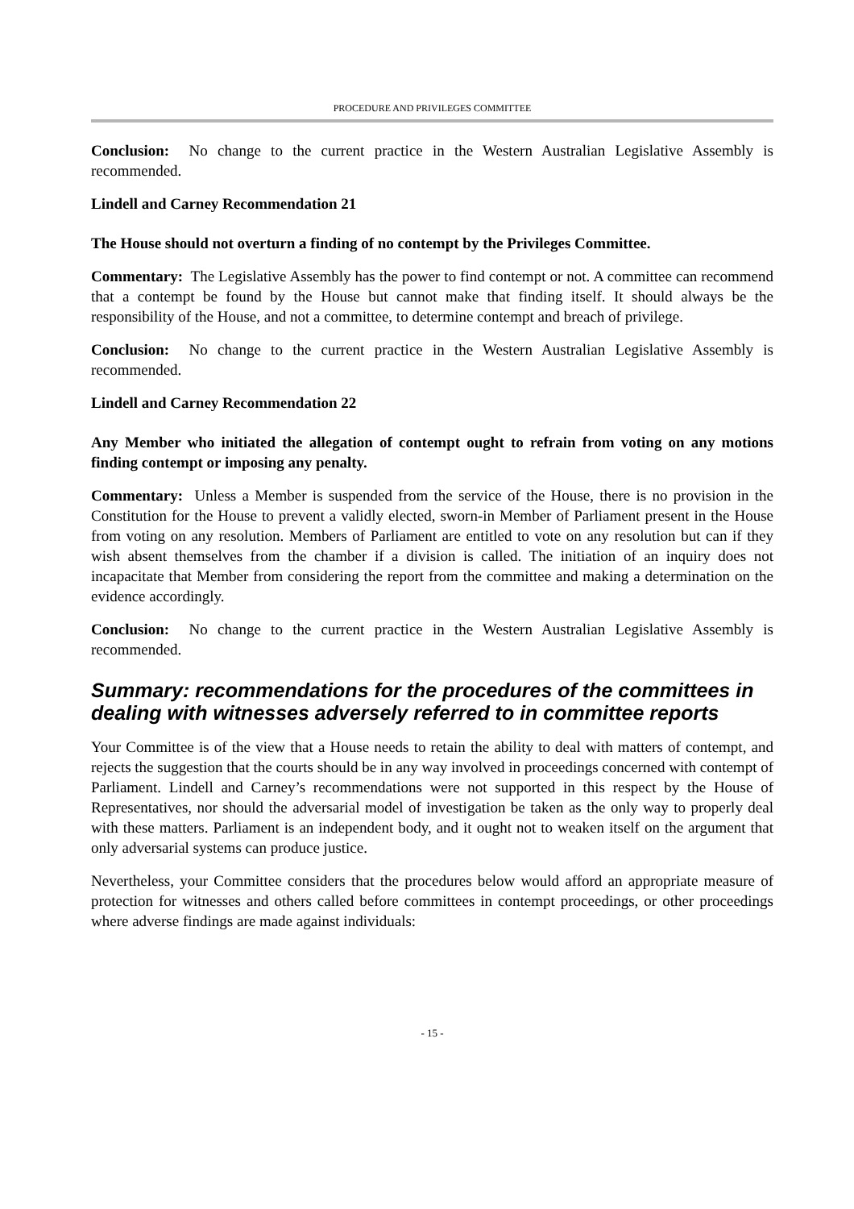PROCEDURE AND PRIVILEGES COMMITTEE
Conclusion: No change to the current practice in the Western Australian Legislative Assembly is recommended.
Lindell and Carney Recommendation 21
The House should not overturn a finding of no contempt by the Privileges Committee.
Commentary: The Legislative Assembly has the power to find contempt or not. A committee can recommend that a contempt be found by the House but cannot make that finding itself. It should always be the responsibility of the House, and not a committee, to determine contempt and breach of privilege.
Conclusion: No change to the current practice in the Western Australian Legislative Assembly is recommended.
Lindell and Carney Recommendation 22
Any Member who initiated the allegation of contempt ought to refrain from voting on any motions finding contempt or imposing any penalty.
Commentary: Unless a Member is suspended from the service of the House, there is no provision in the Constitution for the House to prevent a validly elected, sworn-in Member of Parliament present in the House from voting on any resolution. Members of Parliament are entitled to vote on any resolution but can if they wish absent themselves from the chamber if a division is called. The initiation of an inquiry does not incapacitate that Member from considering the report from the committee and making a determination on the evidence accordingly.
Conclusion: No change to the current practice in the Western Australian Legislative Assembly is recommended.
Summary: recommendations for the procedures of the committees in dealing with witnesses adversely referred to in committee reports
Your Committee is of the view that a House needs to retain the ability to deal with matters of contempt, and rejects the suggestion that the courts should be in any way involved in proceedings concerned with contempt of Parliament. Lindell and Carney’s recommendations were not supported in this respect by the House of Representatives, nor should the adversarial model of investigation be taken as the only way to properly deal with these matters. Parliament is an independent body, and it ought not to weaken itself on the argument that only adversarial systems can produce justice.
Nevertheless, your Committee considers that the procedures below would afford an appropriate measure of protection for witnesses and others called before committees in contempt proceedings, or other proceedings where adverse findings are made against individuals:
- 15 -